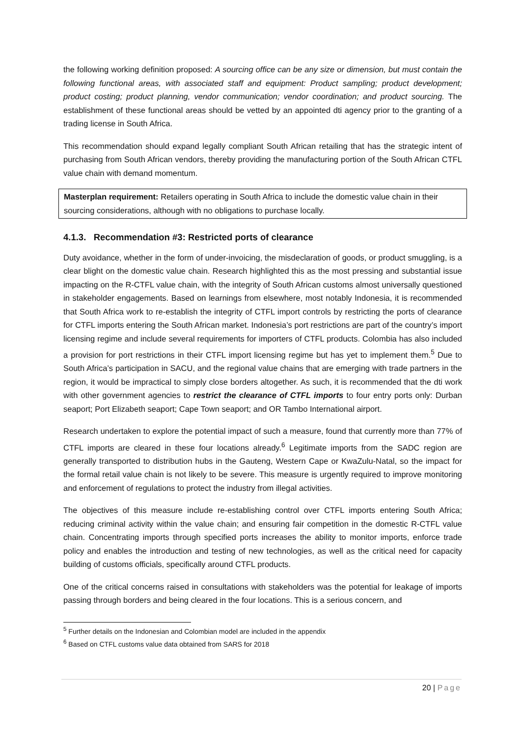the following working definition proposed: A sourcing office can be any size or dimension, but must contain the following functional areas, with associated staff and equipment: Product sampling; product development; product costing; product planning, vendor communication; vendor coordination; and product sourcing. The establishment of these functional areas should be vetted by an appointed dti agency prior to the granting of a trading license in South Africa.
This recommendation should expand legally compliant South African retailing that has the strategic intent of purchasing from South African vendors, thereby providing the manufacturing portion of the South African CTFL value chain with demand momentum.
Masterplan requirement: Retailers operating in South Africa to include the domestic value chain in their sourcing considerations, although with no obligations to purchase locally.
4.1.3. Recommendation #3: Restricted ports of clearance
Duty avoidance, whether in the form of under-invoicing, the misdeclaration of goods, or product smuggling, is a clear blight on the domestic value chain. Research highlighted this as the most pressing and substantial issue impacting on the R-CTFL value chain, with the integrity of South African customs almost universally questioned in stakeholder engagements. Based on learnings from elsewhere, most notably Indonesia, it is recommended that South Africa work to re-establish the integrity of CTFL import controls by restricting the ports of clearance for CTFL imports entering the South African market. Indonesia’s port restrictions are part of the country’s import licensing regime and include several requirements for importers of CTFL products. Colombia has also included a provision for port restrictions in their CTFL import licensing regime but has yet to implement them.<sup>5</sup> Due to South Africa’s participation in SACU, and the regional value chains that are emerging with trade partners in the region, it would be impractical to simply close borders altogether. As such, it is recommended that the dti work with other government agencies to restrict the clearance of CTFL imports to four entry ports only: Durban seaport; Port Elizabeth seaport; Cape Town seaport; and OR Tambo International airport.
Research undertaken to explore the potential impact of such a measure, found that currently more than 77% of CTFL imports are cleared in these four locations already.<sup>6</sup> Legitimate imports from the SADC region are generally transported to distribution hubs in the Gauteng, Western Cape or KwaZulu-Natal, so the impact for the formal retail value chain is not likely to be severe. This measure is urgently required to improve monitoring and enforcement of regulations to protect the industry from illegal activities.
The objectives of this measure include re-establishing control over CTFL imports entering South Africa; reducing criminal activity within the value chain; and ensuring fair competition in the domestic R-CTFL value chain. Concentrating imports through specified ports increases the ability to monitor imports, enforce trade policy and enables the introduction and testing of new technologies, as well as the critical need for capacity building of customs officials, specifically around CTFL products.
One of the critical concerns raised in consultations with stakeholders was the potential for leakage of imports passing through borders and being cleared in the four locations. This is a serious concern, and
<sup>5</sup> Further details on the Indonesian and Colombian model are included in the appendix
<sup>6</sup> Based on CTFL customs value data obtained from SARS for 2018
20 | Page